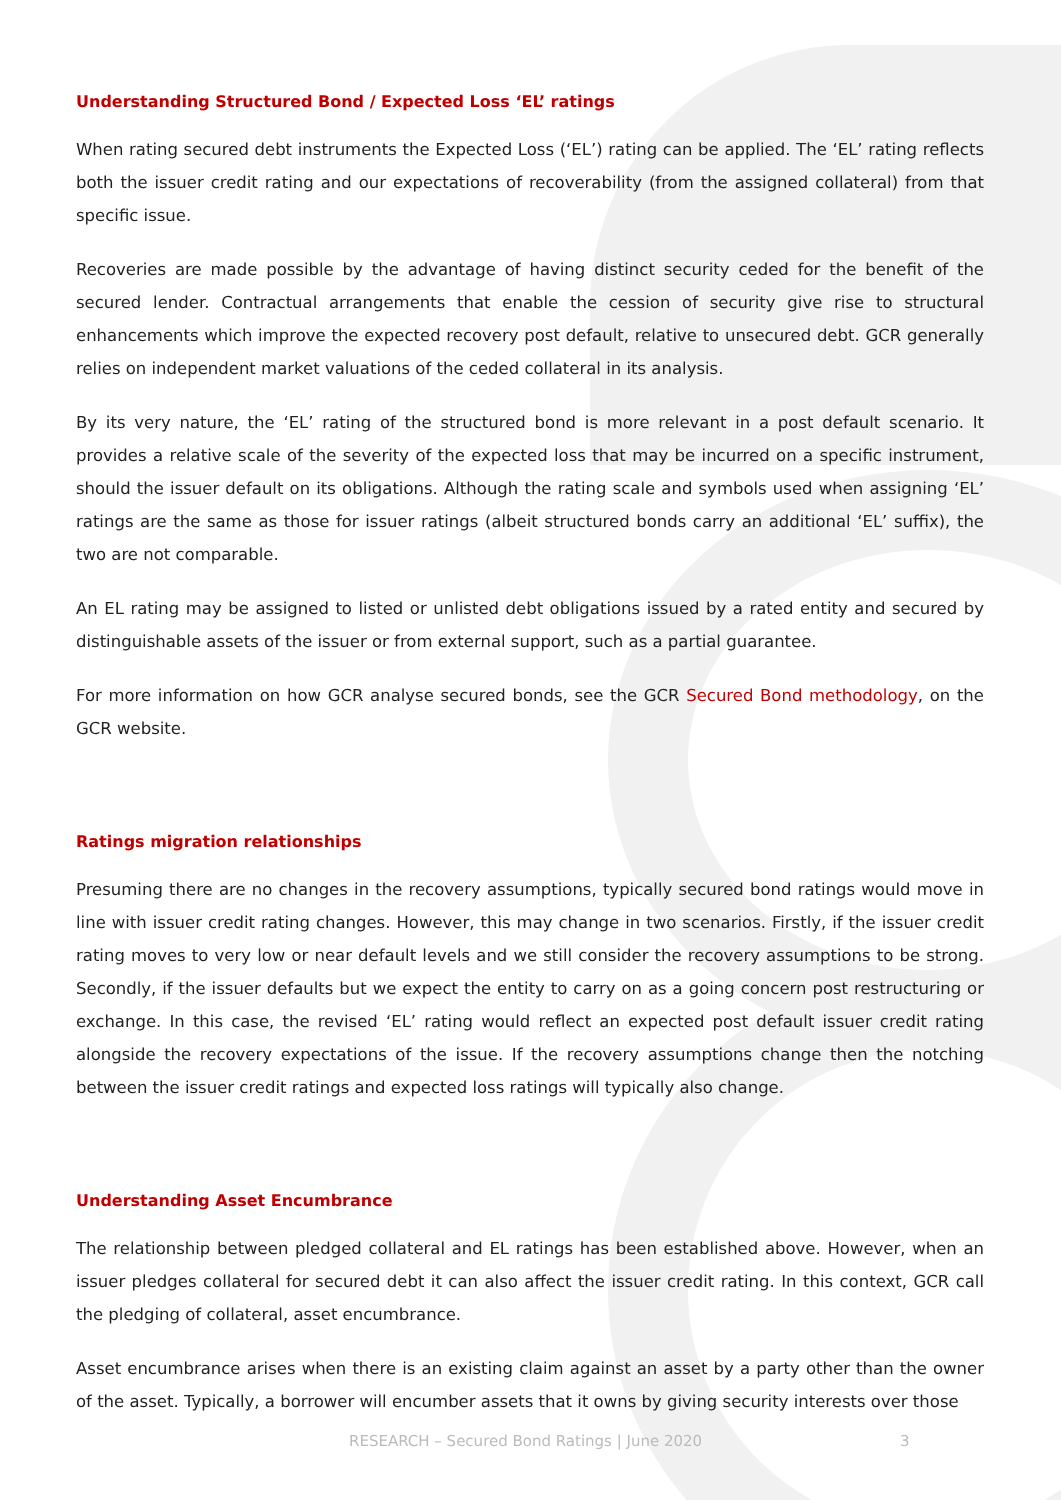Understanding Structured Bond / Expected Loss ‘EL’ ratings
When rating secured debt instruments the Expected Loss (‘EL’) rating can be applied. The ‘EL’ rating reflects both the issuer credit rating and our expectations of recoverability (from the assigned collateral) from that specific issue.
Recoveries are made possible by the advantage of having distinct security ceded for the benefit of the secured lender. Contractual arrangements that enable the cession of security give rise to structural enhancements which improve the expected recovery post default, relative to unsecured debt. GCR generally relies on independent market valuations of the ceded collateral in its analysis.
By its very nature, the ‘EL’ rating of the structured bond is more relevant in a post default scenario. It provides a relative scale of the severity of the expected loss that may be incurred on a specific instrument, should the issuer default on its obligations. Although the rating scale and symbols used when assigning ‘EL’ ratings are the same as those for issuer ratings (albeit structured bonds carry an additional ‘EL’ suffix), the two are not comparable.
An EL rating may be assigned to listed or unlisted debt obligations issued by a rated entity and secured by distinguishable assets of the issuer or from external support, such as a partial guarantee.
For more information on how GCR analyse secured bonds, see the GCR Secured Bond methodology, on the GCR website.
Ratings migration relationships
Presuming there are no changes in the recovery assumptions, typically secured bond ratings would move in line with issuer credit rating changes. However, this may change in two scenarios. Firstly, if the issuer credit rating moves to very low or near default levels and we still consider the recovery assumptions to be strong. Secondly, if the issuer defaults but we expect the entity to carry on as a going concern post restructuring or exchange. In this case, the revised ‘EL’ rating would reflect an expected post default issuer credit rating alongside the recovery expectations of the issue. If the recovery assumptions change then the notching between the issuer credit ratings and expected loss ratings will typically also change.
Understanding Asset Encumbrance
The relationship between pledged collateral and EL ratings has been established above. However, when an issuer pledges collateral for secured debt it can also affect the issuer credit rating. In this context, GCR call the pledging of collateral, asset encumbrance.
Asset encumbrance arises when there is an existing claim against an asset by a party other than the owner of the asset. Typically, a borrower will encumber assets that it owns by giving security interests over those
RESEARCH – Secured Bond Ratings | June 2020 3